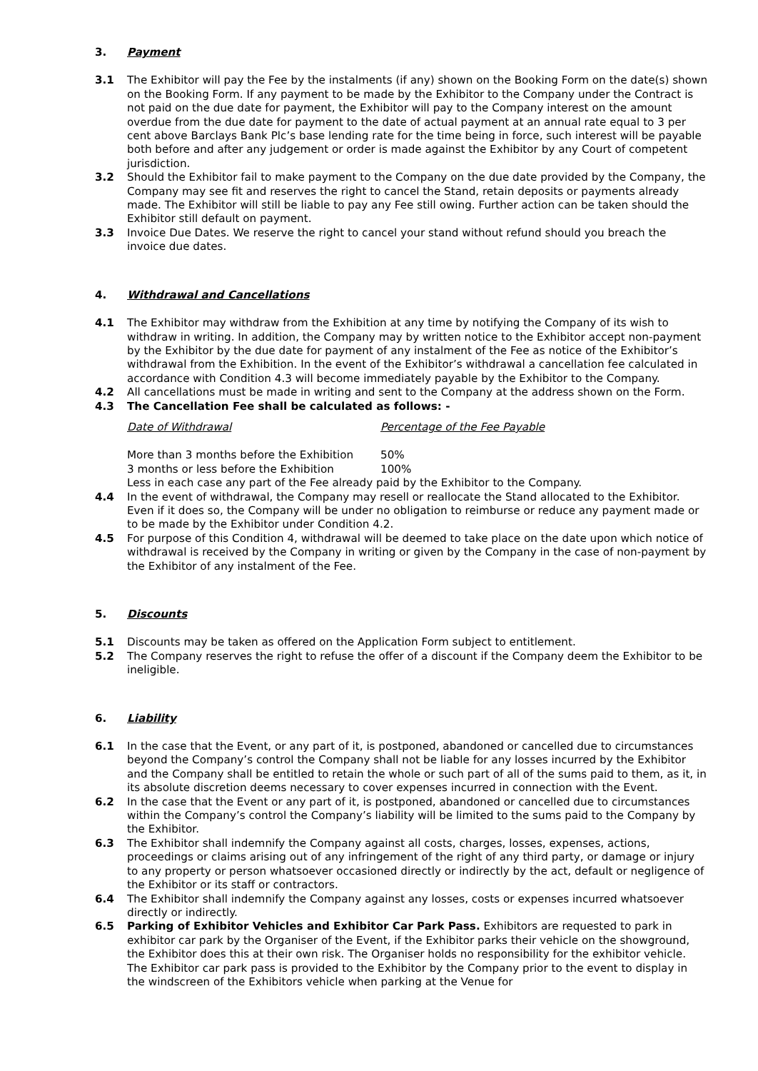3. Payment
3.1 The Exhibitor will pay the Fee by the instalments (if any) shown on the Booking Form on the date(s) shown on the Booking Form. If any payment to be made by the Exhibitor to the Company under the Contract is not paid on the due date for payment, the Exhibitor will pay to the Company interest on the amount overdue from the due date for payment to the date of actual payment at an annual rate equal to 3 per cent above Barclays Bank Plc’s base lending rate for the time being in force, such interest will be payable both before and after any judgement or order is made against the Exhibitor by any Court of competent jurisdiction.
3.2 Should the Exhibitor fail to make payment to the Company on the due date provided by the Company, the Company may see fit and reserves the right to cancel the Stand, retain deposits or payments already made. The Exhibitor will still be liable to pay any Fee still owing. Further action can be taken should the Exhibitor still default on payment.
3.3 Invoice Due Dates. We reserve the right to cancel your stand without refund should you breach the invoice due dates.
4. Withdrawal and Cancellations
4.1 The Exhibitor may withdraw from the Exhibition at any time by notifying the Company of its wish to withdraw in writing. In addition, the Company may by written notice to the Exhibitor accept non-payment by the Exhibitor by the due date for payment of any instalment of the Fee as notice of the Exhibitor’s withdrawal from the Exhibition. In the event of the Exhibitor’s withdrawal a cancellation fee calculated in accordance with Condition 4.3 will become immediately payable by the Exhibitor to the Company.
4.2 All cancellations must be made in writing and sent to the Company at the address shown on the Form.
4.3 The Cancellation Fee shall be calculated as follows: -
| Date of Withdrawal | Percentage of the Fee Payable |
| More than 3 months before the Exhibition | 50% |
| 3 months or less before the Exhibition | 100% |
Less in each case any part of the Fee already paid by the Exhibitor to the Company.
4.4 In the event of withdrawal, the Company may resell or reallocate the Stand allocated to the Exhibitor. Even if it does so, the Company will be under no obligation to reimburse or reduce any payment made or to be made by the Exhibitor under Condition 4.2.
4.5 For purpose of this Condition 4, withdrawal will be deemed to take place on the date upon which notice of withdrawal is received by the Company in writing or given by the Company in the case of non-payment by the Exhibitor of any instalment of the Fee.
5. Discounts
5.1 Discounts may be taken as offered on the Application Form subject to entitlement.
5.2 The Company reserves the right to refuse the offer of a discount if the Company deem the Exhibitor to be ineligible.
6. Liability
6.1 In the case that the Event, or any part of it, is postponed, abandoned or cancelled due to circumstances beyond the Company’s control the Company shall not be liable for any losses incurred by the Exhibitor and the Company shall be entitled to retain the whole or such part of all of the sums paid to them, as it, in its absolute discretion deems necessary to cover expenses incurred in connection with the Event.
6.2 In the case that the Event or any part of it, is postponed, abandoned or cancelled due to circumstances within the Company’s control the Company’s liability will be limited to the sums paid to the Company by the Exhibitor.
6.3 The Exhibitor shall indemnify the Company against all costs, charges, losses, expenses, actions, proceedings or claims arising out of any infringement of the right of any third party, or damage or injury to any property or person whatsoever occasioned directly or indirectly by the act, default or negligence of the Exhibitor or its staff or contractors.
6.4 The Exhibitor shall indemnify the Company against any losses, costs or expenses incurred whatsoever directly or indirectly.
6.5 Parking of Exhibitor Vehicles and Exhibitor Car Park Pass. Exhibitors are requested to park in exhibitor car park by the Organiser of the Event, if the Exhibitor parks their vehicle on the showground, the Exhibitor does this at their own risk. The Organiser holds no responsibility for the exhibitor vehicle. The Exhibitor car park pass is provided to the Exhibitor by the Company prior to the event to display in the windscreen of the Exhibitors vehicle when parking at the Venue for